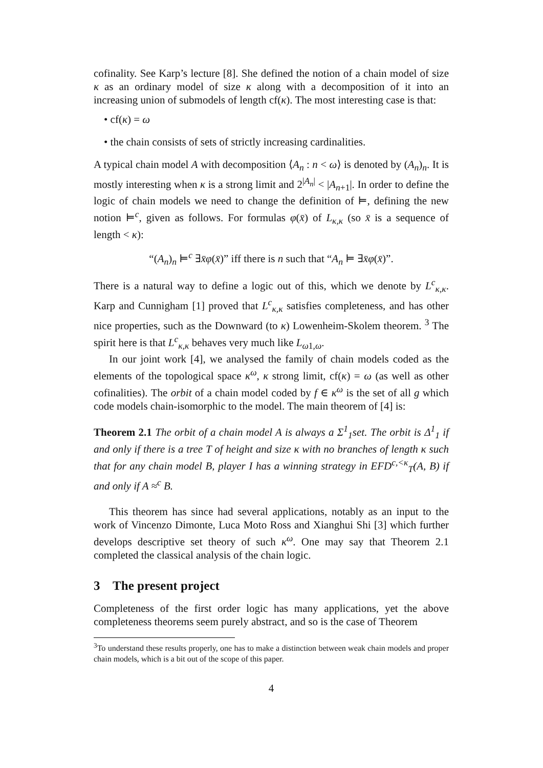cofinality. See Karp’s lecture [8]. She defined the notion of a chain model of size κ as an ordinary model of size κ along with a decomposition of it into an increasing union of submodels of length cf(κ). The most interesting case is that:
• cf(κ) = ω
• the chain consists of sets of strictly increasing cardinalities.
A typical chain model A with decomposition ⟨A<sub>n</sub> : n < ω⟩ is denoted by (A<sub>n</sub>)<sub>n</sub>. It is mostly interesting when κ is a strong limit and 2<sup>|A<sub>n</sub>|</sup> < |A<sub>n+1</sub>|. In order to define the logic of chain models we need to change the definition of ⊨, defining the new notion ⊨<sup>c</sup>, given as follows. For formulas φ(x̄) of L<sub>κ,κ</sub> (so x̄ is a sequence of length < κ):
“(A<sub>n</sub>)<sub>n</sub> ⊨<sup>c</sup> ∃x̄φ(x̄)” iff there is n such that “A<sub>n</sub> ⊨ ∃x̄φ(x̄)”.
There is a natural way to define a logic out of this, which we denote by L<sup>c</sup><sub>κ,κ</sub>. Karp and Cunnigham [1] proved that L<sup>c</sup><sub>κ,κ</sub> satisfies completeness, and has other nice properties, such as the Downward (to κ) Lowenheim-Skolem theorem. <sup>3</sup> The spirit here is that L<sup>c</sup><sub>κ,κ</sub> behaves very much like L<sub>ω1,ω</sub>.
In our joint work [4], we analysed the family of chain models coded as the elements of the topological space κ<sup>ω</sup>, κ strong limit, cf(κ) = ω (as well as other cofinalities). The orbit of a chain model coded by f ∈ κ<sup>ω</sup> is the set of all g which code models chain-isomorphic to the model. The main theorem of [4] is:
Theorem 2.1 The orbit of a chain model A is always a Σ<sup>1</sup><sub>1</sub>set. The orbit is Δ<sup>1</sup><sub>1</sub> if and only if there is a tree T of height and size κ with no branches of length κ such that for any chain model B, player I has a winning strategy in EFD<sup>c,<κ</sup><sub>T</sub>(A, B) if and only if A ≈<sup>c</sup> B.
This theorem has since had several applications, notably as an input to the work of Vincenzo Dimonte, Luca Moto Ross and Xianghui Shi [3] which further develops descriptive set theory of such κ<sup>ω</sup>. One may say that Theorem 2.1 completed the classical analysis of the chain logic.
3 The present project
Completeness of the first order logic has many applications, yet the above completeness theorems seem purely abstract, and so is the case of Theorem
<sup>3</sup> To understand these results properly, one has to make a distinction between weak chain models and proper chain models, which is a bit out of the scope of this paper.
4